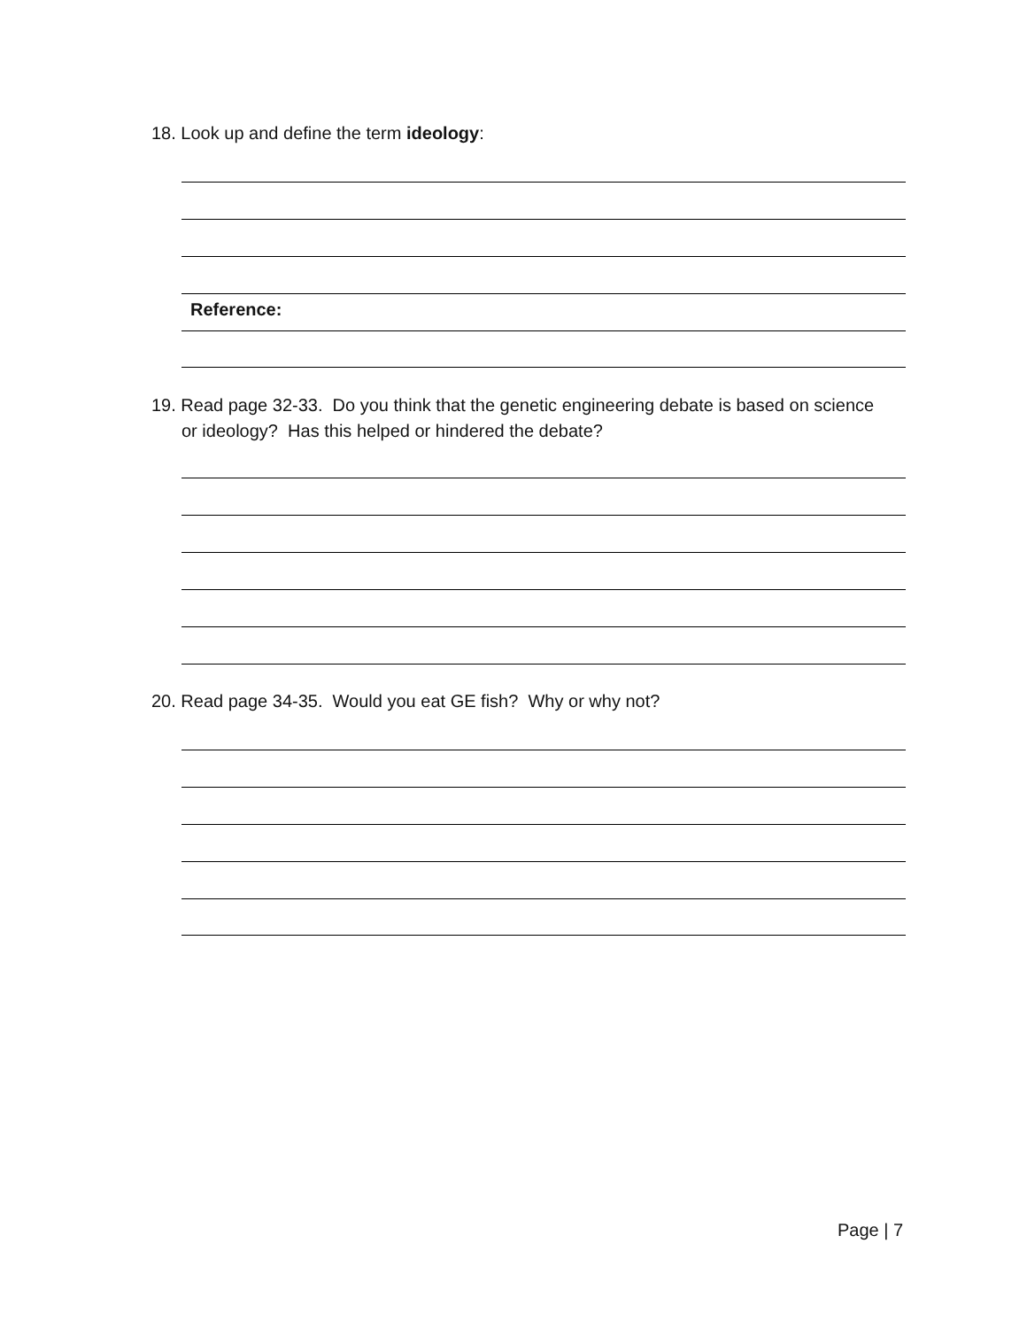18. Look up and define the term ideology:
Reference:
19. Read page 32-33. Do you think that the genetic engineering debate is based on science
or ideology? Has this helped or hindered the debate?
20. Read page 34-35. Would you eat GE fish? Why or why not?
Page | 7